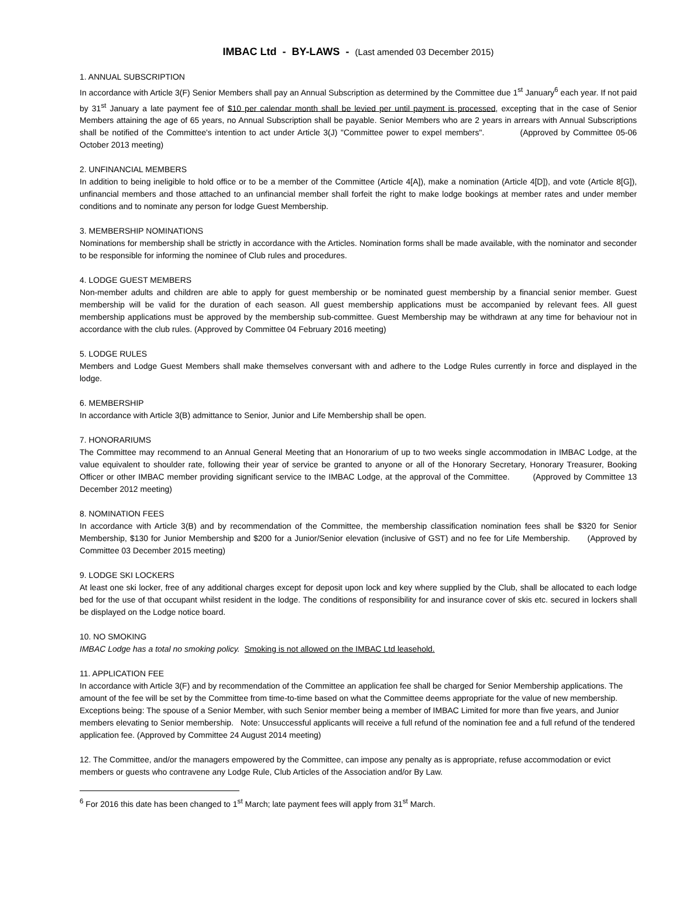IMBAC Ltd - BY-LAWS - (Last amended 03 December 2015)
1. ANNUAL SUBSCRIPTION
In accordance with Article 3(F) Senior Members shall pay an Annual Subscription as determined by the Committee due 1<sup>st</sup> January<sup>6</sup> each year. If not paid by 31<sup>st</sup> January a late payment fee of $10 per calendar month shall be levied per until payment is processed, excepting that in the case of Senior Members attaining the age of 65 years, no Annual Subscription shall be payable. Senior Members who are 2 years in arrears with Annual Subscriptions shall be notified of the Committee's intention to act under Article 3(J) "Committee power to expel members". (Approved by Committee 05-06 October 2013 meeting)
2. UNFINANCIAL MEMBERS
In addition to being ineligible to hold office or to be a member of the Committee (Article 4[A]), make a nomination (Article 4[D]), and vote (Article 8[G]), unfinancial members and those attached to an unfinancial member shall forfeit the right to make lodge bookings at member rates and under member conditions and to nominate any person for lodge Guest Membership.
3. MEMBERSHIP NOMINATIONS
Nominations for membership shall be strictly in accordance with the Articles. Nomination forms shall be made available, with the nominator and seconder to be responsible for informing the nominee of Club rules and procedures.
4. LODGE GUEST MEMBERS
Non-member adults and children are able to apply for guest membership or be nominated guest membership by a financial senior member. Guest membership will be valid for the duration of each season. All guest membership applications must be accompanied by relevant fees. All guest membership applications must be approved by the membership sub-committee. Guest Membership may be withdrawn at any time for behaviour not in accordance with the club rules. (Approved by Committee 04 February 2016 meeting)
5. LODGE RULES
Members and Lodge Guest Members shall make themselves conversant with and adhere to the Lodge Rules currently in force and displayed in the lodge.
6. MEMBERSHIP
In accordance with Article 3(B) admittance to Senior, Junior and Life Membership shall be open.
7. HONORARIUMS
The Committee may recommend to an Annual General Meeting that an Honorarium of up to two weeks single accommodation in IMBAC Lodge, at the value equivalent to shoulder rate, following their year of service be granted to anyone or all of the Honorary Secretary, Honorary Treasurer, Booking Officer or other IMBAC member providing significant service to the IMBAC Lodge, at the approval of the Committee. (Approved by Committee 13 December 2012 meeting)
8. NOMINATION FEES
In accordance with Article 3(B) and by recommendation of the Committee, the membership classification nomination fees shall be $320 for Senior Membership, $130 for Junior Membership and $200 for a Junior/Senior elevation (inclusive of GST) and no fee for Life Membership. (Approved by Committee 03 December 2015 meeting)
9. LODGE SKI LOCKERS
At least one ski locker, free of any additional charges except for deposit upon lock and key where supplied by the Club, shall be allocated to each lodge bed for the use of that occupant whilst resident in the lodge. The conditions of responsibility for and insurance cover of skis etc. secured in lockers shall be displayed on the Lodge notice board.
10. NO SMOKING
IMBAC Lodge has a total no smoking policy. Smoking is not allowed on the IMBAC Ltd leasehold.
11. APPLICATION FEE
In accordance with Article 3(F) and by recommendation of the Committee an application fee shall be charged for Senior Membership applications. The amount of the fee will be set by the Committee from time-to-time based on what the Committee deems appropriate for the value of new membership. Exceptions being: The spouse of a Senior Member, with such Senior member being a member of IMBAC Limited for more than five years, and Junior members elevating to Senior membership. Note: Unsuccessful applicants will receive a full refund of the nomination fee and a full refund of the tendered application fee. (Approved by Committee 24 August 2014 meeting)
12. The Committee, and/or the managers empowered by the Committee, can impose any penalty as is appropriate, refuse accommodation or evict members or guests who contravene any Lodge Rule, Club Articles of the Association and/or By Law.
<sup>6</sup> For 2016 this date has been changed to 1<sup>st</sup> March; late payment fees will apply from 31<sup>st</sup> March.